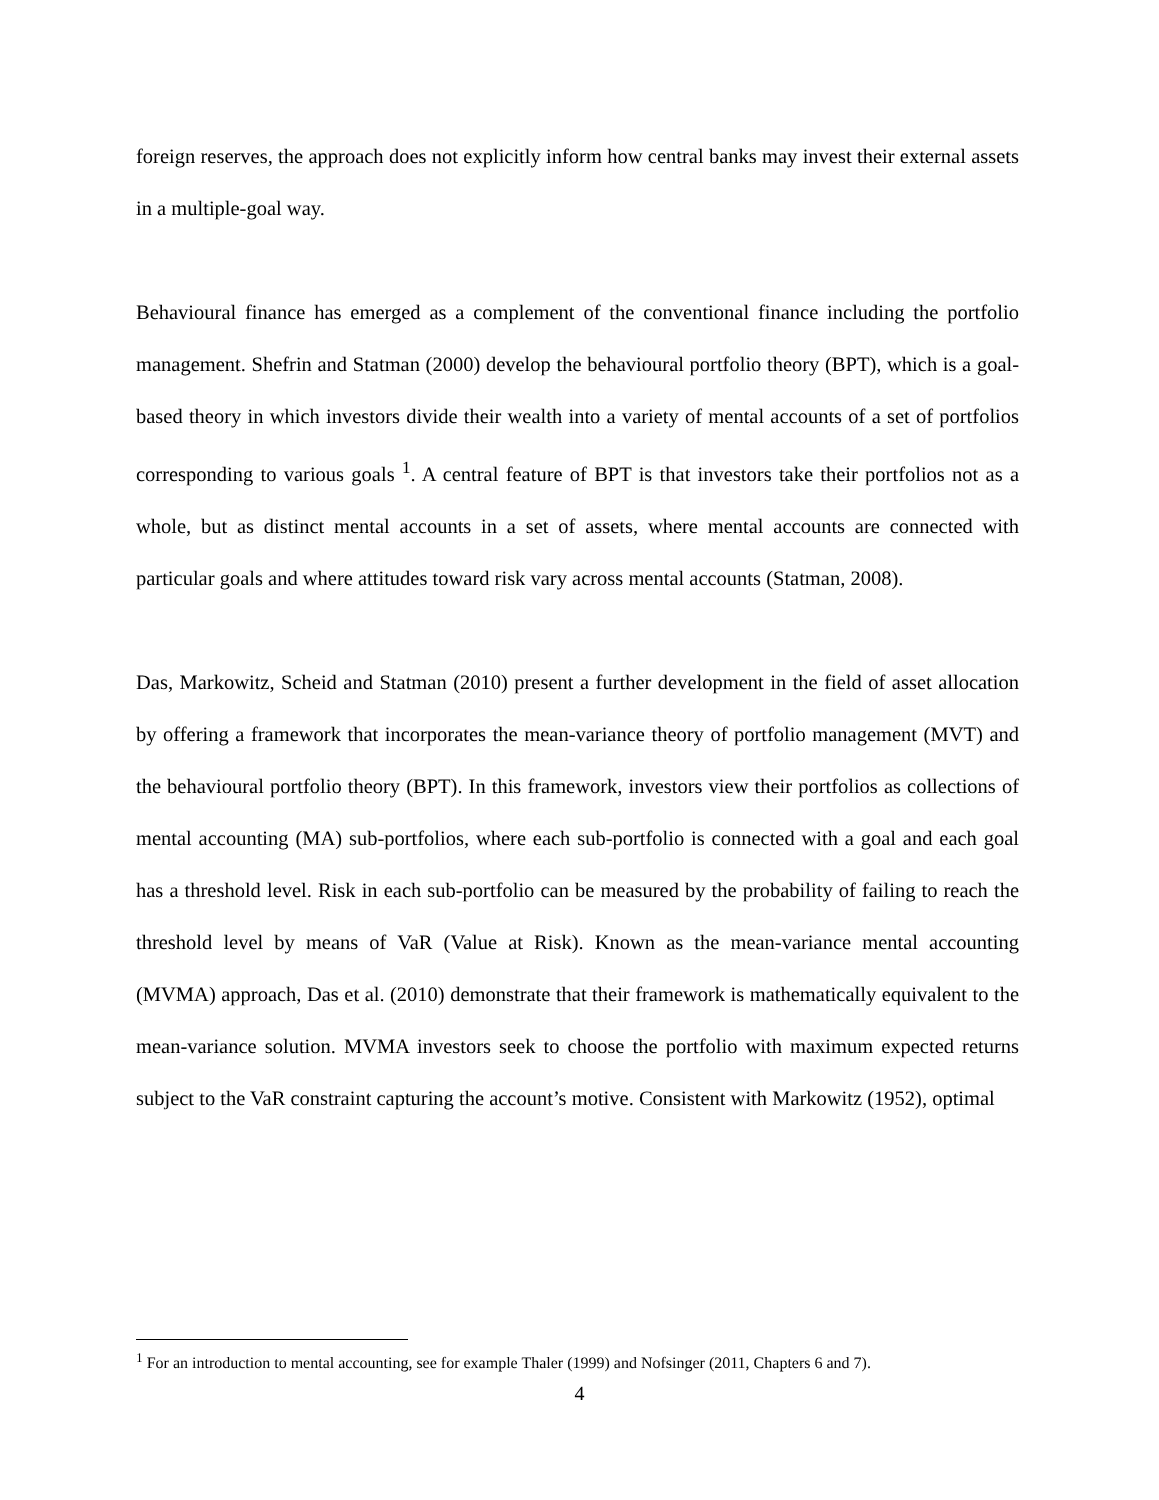foreign reserves, the approach does not explicitly inform how central banks may invest their external assets in a multiple-goal way.
Behavioural finance has emerged as a complement of the conventional finance including the portfolio management. Shefrin and Statman (2000) develop the behavioural portfolio theory (BPT), which is a goal-based theory in which investors divide their wealth into a variety of mental accounts of a set of portfolios corresponding to various goals <sup>1</sup>. A central feature of BPT is that investors take their portfolios not as a whole, but as distinct mental accounts in a set of assets, where mental accounts are connected with particular goals and where attitudes toward risk vary across mental accounts (Statman, 2008).
Das, Markowitz, Scheid and Statman (2010) present a further development in the field of asset allocation by offering a framework that incorporates the mean-variance theory of portfolio management (MVT) and the behavioural portfolio theory (BPT). In this framework, investors view their portfolios as collections of mental accounting (MA) sub-portfolios, where each sub-portfolio is connected with a goal and each goal has a threshold level. Risk in each sub-portfolio can be measured by the probability of failing to reach the threshold level by means of VaR (Value at Risk). Known as the mean-variance mental accounting (MVMA) approach, Das et al. (2010) demonstrate that their framework is mathematically equivalent to the mean-variance solution. MVMA investors seek to choose the portfolio with maximum expected returns subject to the VaR constraint capturing the account’s motive. Consistent with Markowitz (1952), optimal
<sup>1</sup> For an introduction to mental accounting, see for example Thaler (1999) and Nofsinger (2011, Chapters 6 and 7).
4